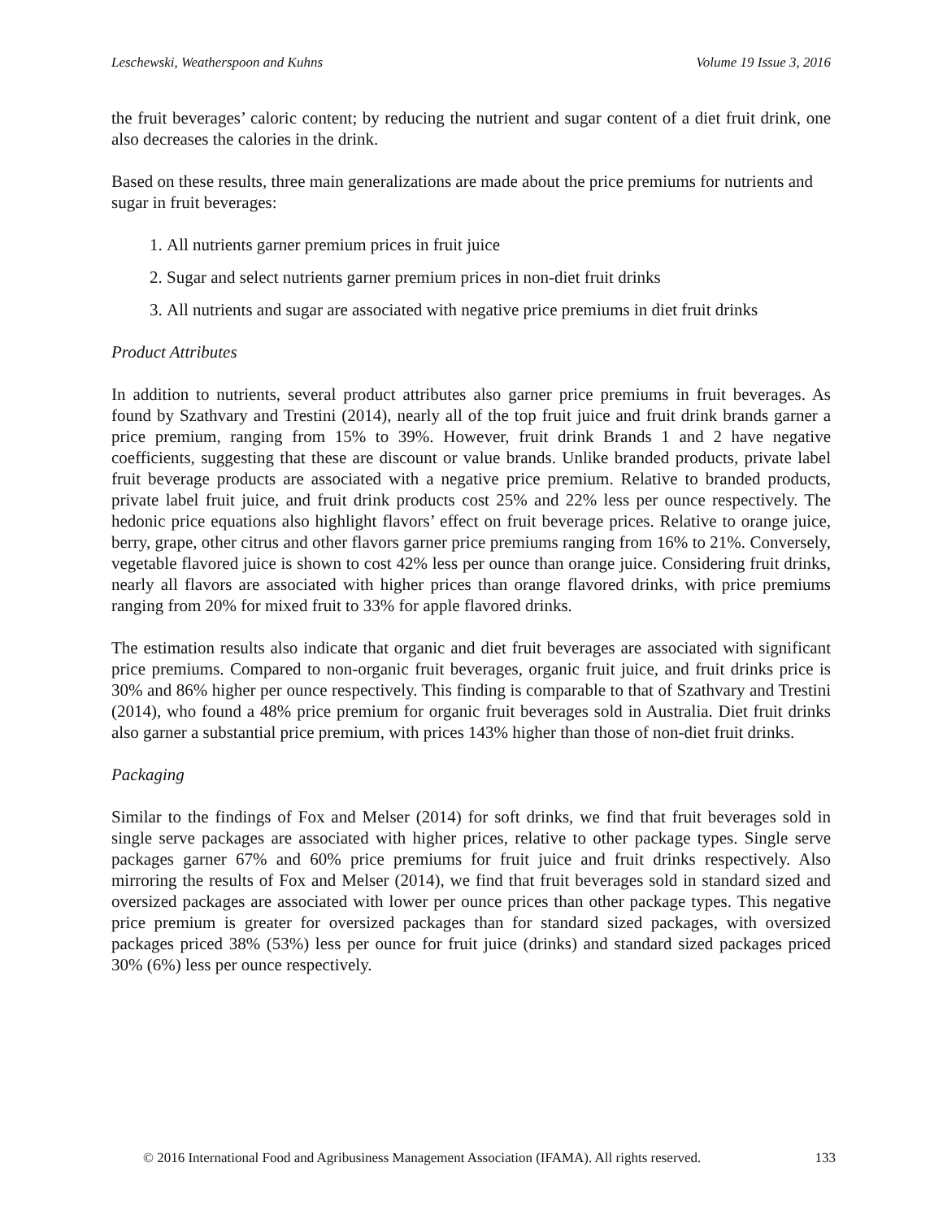Leschewski, Weatherspoon and Kuhns Volume 19 Issue 3, 2016
the fruit beverages’ caloric content; by reducing the nutrient and sugar content of a diet fruit drink, one also decreases the calories in the drink.
Based on these results, three main generalizations are made about the price premiums for nutrients and sugar in fruit beverages:
1. All nutrients garner premium prices in fruit juice
2. Sugar and select nutrients garner premium prices in non-diet fruit drinks
3. All nutrients and sugar are associated with negative price premiums in diet fruit drinks
Product Attributes
In addition to nutrients, several product attributes also garner price premiums in fruit beverages. As found by Szathvary and Trestini (2014), nearly all of the top fruit juice and fruit drink brands garner a price premium, ranging from 15% to 39%. However, fruit drink Brands 1 and 2 have negative coefficients, suggesting that these are discount or value brands. Unlike branded products, private label fruit beverage products are associated with a negative price premium. Relative to branded products, private label fruit juice, and fruit drink products cost 25% and 22% less per ounce respectively. The hedonic price equations also highlight flavors’ effect on fruit beverage prices. Relative to orange juice, berry, grape, other citrus and other flavors garner price premiums ranging from 16% to 21%. Conversely, vegetable flavored juice is shown to cost 42% less per ounce than orange juice. Considering fruit drinks, nearly all flavors are associated with higher prices than orange flavored drinks, with price premiums ranging from 20% for mixed fruit to 33% for apple flavored drinks.
The estimation results also indicate that organic and diet fruit beverages are associated with significant price premiums. Compared to non-organic fruit beverages, organic fruit juice, and fruit drinks price is 30% and 86% higher per ounce respectively. This finding is comparable to that of Szathvary and Trestini (2014), who found a 48% price premium for organic fruit beverages sold in Australia. Diet fruit drinks also garner a substantial price premium, with prices 143% higher than those of non-diet fruit drinks.
Packaging
Similar to the findings of Fox and Melser (2014) for soft drinks, we find that fruit beverages sold in single serve packages are associated with higher prices, relative to other package types. Single serve packages garner 67% and 60% price premiums for fruit juice and fruit drinks respectively. Also mirroring the results of Fox and Melser (2014), we find that fruit beverages sold in standard sized and oversized packages are associated with lower per ounce prices than other package types. This negative price premium is greater for oversized packages than for standard sized packages, with oversized packages priced 38% (53%) less per ounce for fruit juice (drinks) and standard sized packages priced 30% (6%) less per ounce respectively.
© 2016 International Food and Agribusiness Management Association (IFAMA). All rights reserved. 133